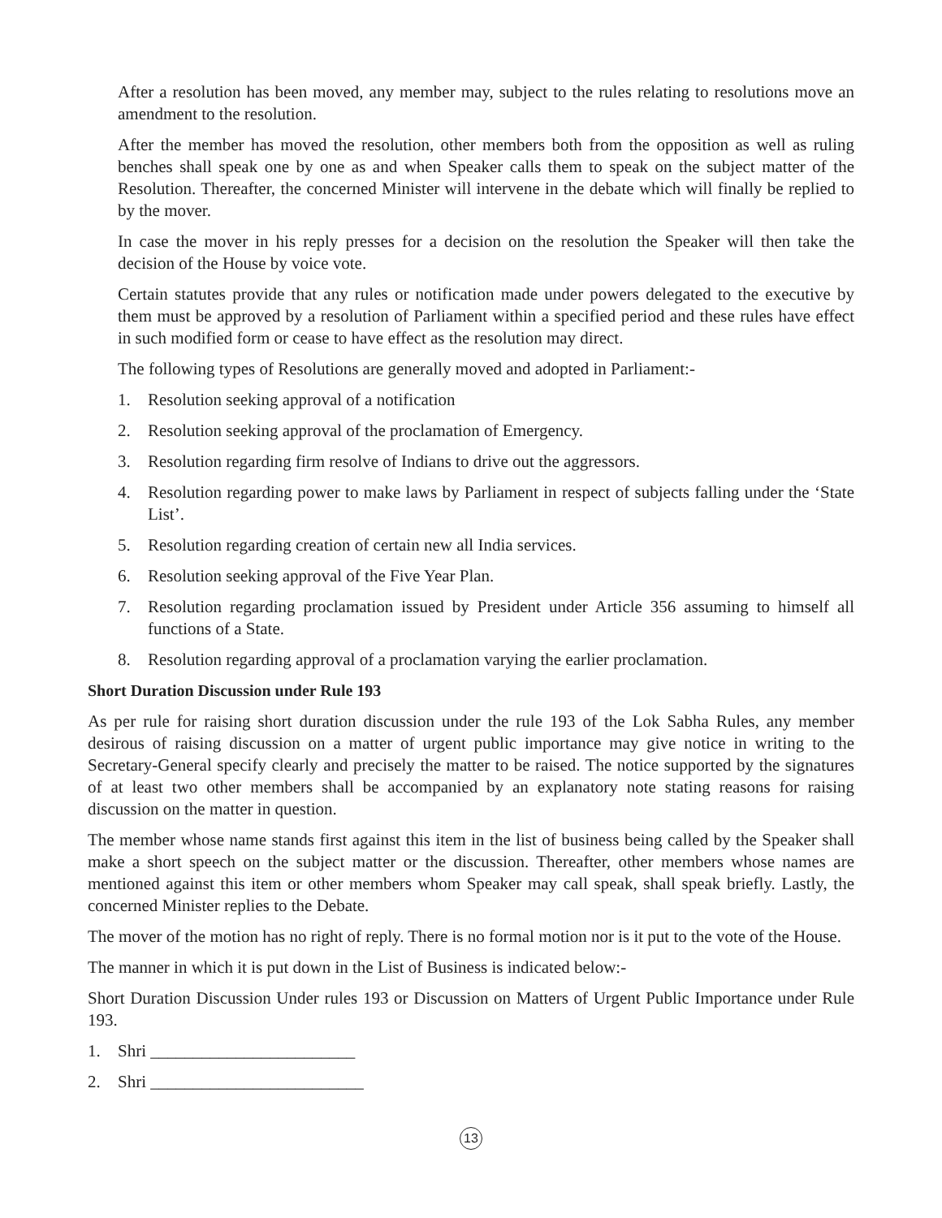After a resolution has been moved, any member may, subject to the rules relating to resolutions move an amendment to the resolution.
After the member has moved the resolution, other members both from the opposition as well as ruling benches shall speak one by one as and when Speaker calls them to speak on the subject matter of the Resolution. Thereafter, the concerned Minister will intervene in the debate which will finally be replied to by the mover.
In case the mover in his reply presses for a decision on the resolution the Speaker will then take the decision of the House by voice vote.
Certain statutes provide that any rules or notification made under powers delegated to the executive by them must be approved by a resolution of Parliament within a specified period and these rules have effect in such modified form or cease to have effect as the resolution may direct.
The following types of Resolutions are generally moved and adopted in Parliament:-
1. Resolution seeking approval of a notification
2. Resolution seeking approval of the proclamation of Emergency.
3. Resolution regarding firm resolve of Indians to drive out the aggressors.
4. Resolution regarding power to make laws by Parliament in respect of subjects falling under the ‘State List’.
5. Resolution regarding creation of certain new all India services.
6. Resolution seeking approval of the Five Year Plan.
7. Resolution regarding proclamation issued by President under Article 356 assuming to himself all functions of a State.
8. Resolution regarding approval of a proclamation varying the earlier proclamation.
Short Duration Discussion under Rule 193
As per rule for raising short duration discussion under the rule 193 of the Lok Sabha Rules, any member desirous of raising discussion on a matter of urgent public importance may give notice in writing to the Secretary-General specify clearly and precisely the matter to be raised. The notice supported by the signatures of at least two other members shall be accompanied by an explanatory note stating reasons for raising discussion on the matter in question.
The member whose name stands first against this item in the list of business being called by the Speaker shall make a short speech on the subject matter or the discussion. Thereafter, other members whose names are mentioned against this item or other members whom Speaker may call speak, shall speak briefly. Lastly, the concerned Minister replies to the Debate.
The mover of the motion has no right of reply. There is no formal motion nor is it put to the vote of the House.
The manner in which it is put down in the List of Business is indicated below:-
Short Duration Discussion Under rules 193 or Discussion on Matters of Urgent Public Importance under Rule 193.
1. Shri ________________________
2. Shri _________________________
13